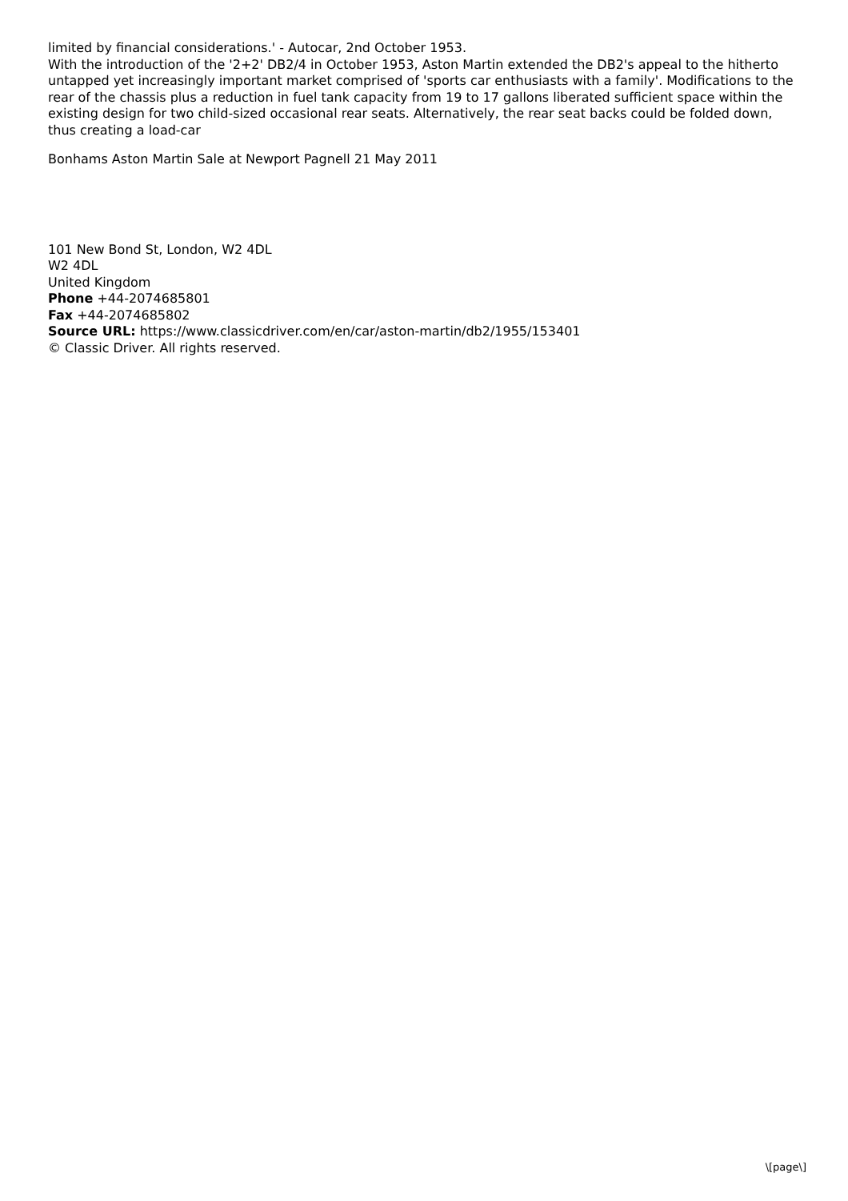limited by financial considerations.' - Autocar, 2nd October 1953.
With the introduction of the '2+2' DB2/4 in October 1953, Aston Martin extended the DB2's appeal to the hitherto untapped yet increasingly important market comprised of 'sports car enthusiasts with a family'. Modifications to the rear of the chassis plus a reduction in fuel tank capacity from 19 to 17 gallons liberated sufficient space within the existing design for two child-sized occasional rear seats. Alternatively, the rear seat backs could be folded down, thus creating a load-car
Bonhams Aston Martin Sale at Newport Pagnell 21 May 2011
101 New Bond St, London, W2 4DL
W2 4DL
United Kingdom
Phone +44-2074685801
Fax +44-2074685802
Source URL: https://www.classicdriver.com/en/car/aston-martin/db2/1955/153401
© Classic Driver. All rights reserved.
\[page\]